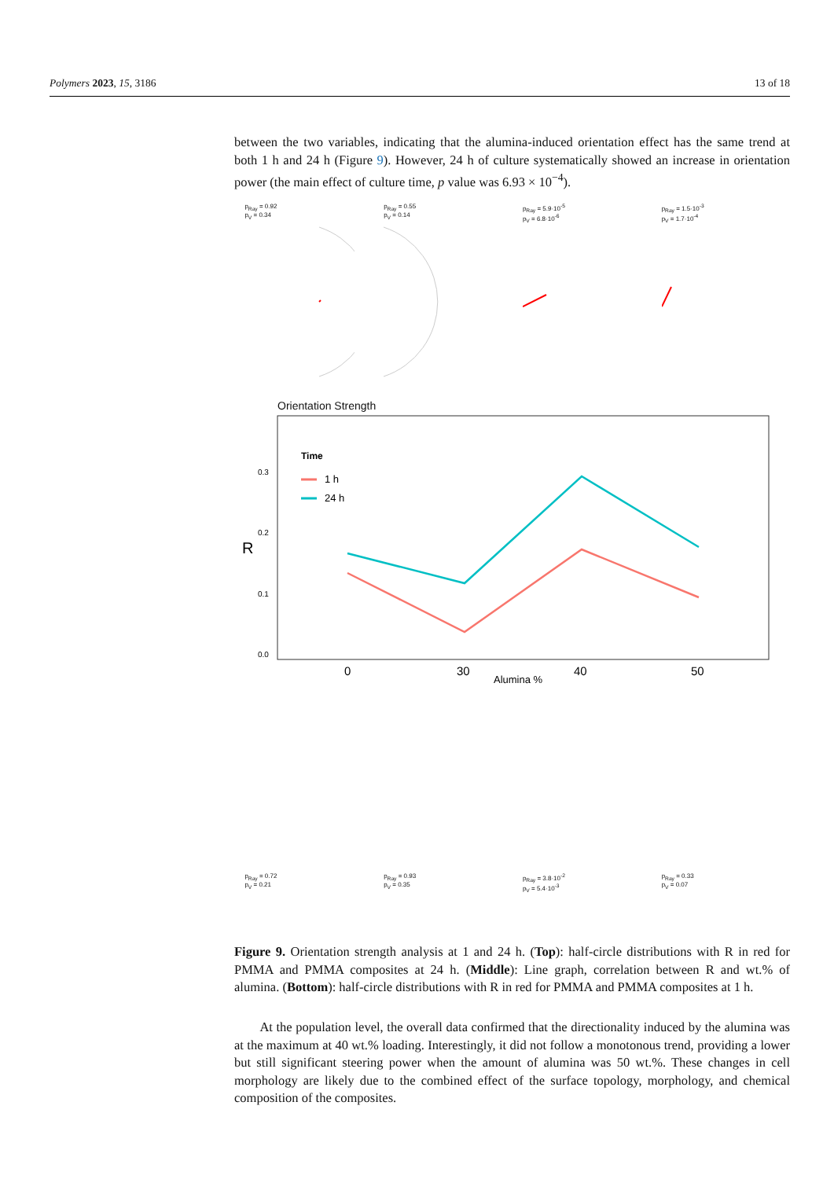Polymers 2023, 15, 3186 13 of 18
between the two variables, indicating that the alumina-induced orientation effect has the same trend at both 1 h and 24 h (Figure 9). However, 24 h of culture systematically showed an increase in orientation power (the main effect of culture time, p value was 6.93 × 10<sup>−4</sup>).
p<sub>Ray</sub> = 0.92
p<sub>V</sub> = 0.34
p<sub>Ray</sub> = 0.55
p<sub>V</sub> = 0.14
p<sub>Ray</sub> = 5.9·10<sup>-5</sup>
p<sub>V</sub> = 6.8·10<sup>-6</sup>
p<sub>Ray</sub> = 1.5·10<sup>-3</sup>
p<sub>V</sub> = 1.7·10<sup>-4</sup>
Orientation Strength
R
0.3
0.2
0.1
0.0
Time
1 h
24 h
0
30
40
50
Alumina %
p<sub>Ray</sub> = 0.72
p<sub>V</sub> = 0.21
p<sub>Ray</sub> = 0.93
p<sub>V</sub> = 0.35
p<sub>Ray</sub> = 3.8·10<sup>-2</sup>
p<sub>V</sub> = 5.4·10<sup>-3</sup>
p<sub>Ray</sub> = 0.33
p<sub>V</sub> = 0.07
Figure 9. Orientation strength analysis at 1 and 24 h. (Top): half-circle distributions with R in red for PMMA and PMMA composites at 24 h. (Middle): Line graph, correlation between R and wt.% of alumina. (Bottom): half-circle distributions with R in red for PMMA and PMMA composites at 1 h.
At the population level, the overall data confirmed that the directionality induced by the alumina was at the maximum at 40 wt.% loading. Interestingly, it did not follow a monotonous trend, providing a lower but still significant steering power when the amount of alumina was 50 wt.%. These changes in cell morphology are likely due to the combined effect of the surface topology, morphology, and chemical composition of the composites.